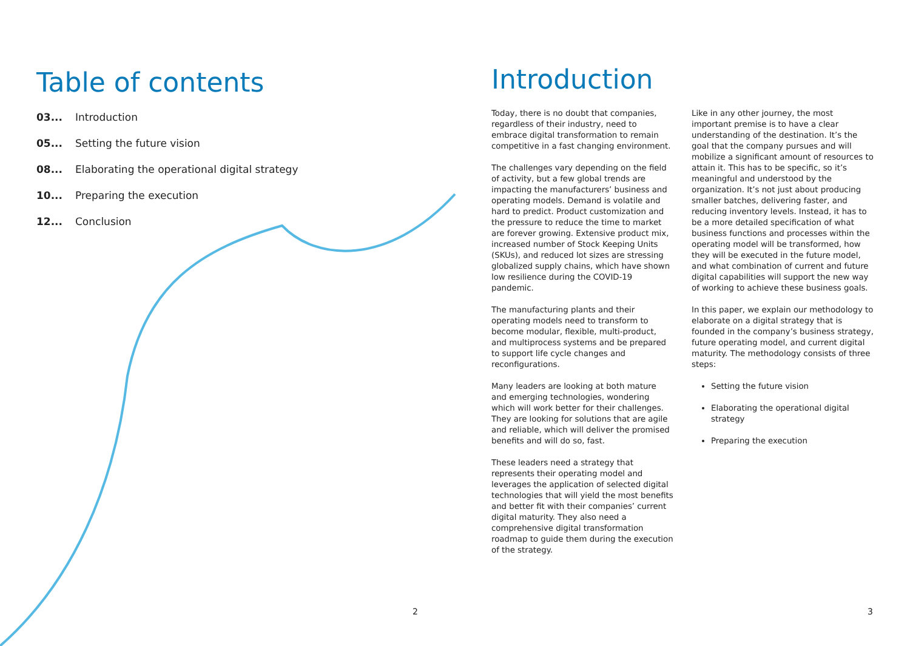Table of contents
03... Introduction
05... Setting the future vision
08... Elaborating the operational digital strategy
10... Preparing the execution
12... Conclusion
Introduction
Today, there is no doubt that companies, regardless of their industry, need to embrace digital transformation to remain competitive in a fast changing environment.
The challenges vary depending on the field of activity, but a few global trends are impacting the manufacturers’ business and operating models. Demand is volatile and hard to predict. Product customization and the pressure to reduce the time to market are forever growing. Extensive product mix, increased number of Stock Keeping Units (SKUs), and reduced lot sizes are stressing globalized supply chains, which have shown low resilience during the COVID-19 pandemic.
The manufacturing plants and their operating models need to transform to become modular, flexible, multi-product, and multiprocess systems and be prepared to support life cycle changes and reconfigurations.
Many leaders are looking at both mature and emerging technologies, wondering which will work better for their challenges. They are looking for solutions that are agile and reliable, which will deliver the promised benefits and will do so, fast.
These leaders need a strategy that represents their operating model and leverages the application of selected digital technologies that will yield the most benefits and better fit with their companies’ current digital maturity. They also need a comprehensive digital transformation roadmap to guide them during the execution of the strategy.
Like in any other journey, the most important premise is to have a clear understanding of the destination. It’s the goal that the company pursues and will mobilize a significant amount of resources to attain it. This has to be specific, so it’s meaningful and understood by the organization. It’s not just about producing smaller batches, delivering faster, and reducing inventory levels. Instead, it has to be a more detailed specification of what business functions and processes within the operating model will be transformed, how they will be executed in the future model, and what combination of current and future digital capabilities will support the new way of working to achieve these business goals.
In this paper, we explain our methodology to elaborate on a digital strategy that is founded in the company’s business strategy, future operating model, and current digital maturity. The methodology consists of three steps:
Setting the future vision
Elaborating the operational digital strategy
Preparing the execution
2 3